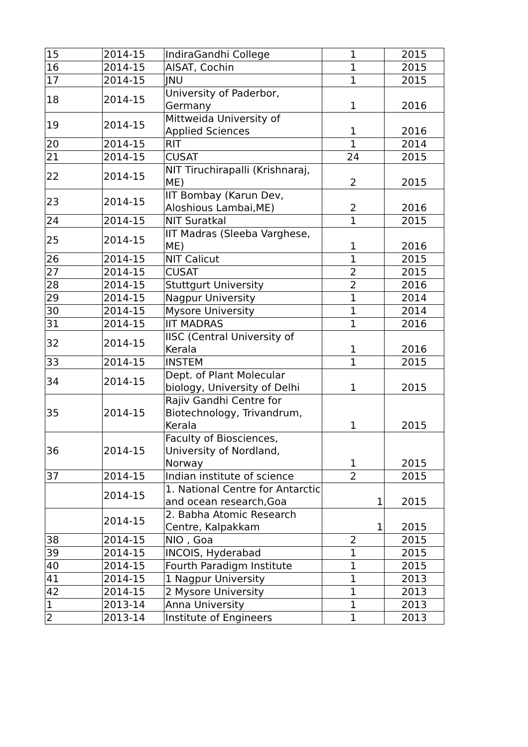| 15 | 2014-15 | IndiraGandhi College | 1 | 2015 |
| 16 | 2014-15 | AISAT, Cochin | 1 | 2015 |
| 17 | 2014-15 | JNU | 1 | 2015 |
| 18 | 2014-15 | University of Paderbor, Germany | 1 | 2016 |
| 19 | 2014-15 | Mittweida University of Applied Sciences | 1 | 2016 |
| 20 | 2014-15 | RIT | 1 | 2014 |
| 21 | 2014-15 | CUSAT | 24 | 2015 |
| 22 | 2014-15 | NIT Tiruchirapalli (Krishnaraj, ME) | 2 | 2015 |
| 23 | 2014-15 | IIT Bombay (Karun Dev, Aloshious Lambai,ME) | 2 | 2016 |
| 24 | 2014-15 | NIT Suratkal | 1 | 2015 |
| 25 | 2014-15 | IIT Madras (Sleeba Varghese, ME) | 1 | 2016 |
| 26 | 2014-15 | NIT Calicut | 1 | 2015 |
| 27 | 2014-15 | CUSAT | 2 | 2015 |
| 28 | 2014-15 | Stuttgurt University | 2 | 2016 |
| 29 | 2014-15 | Nagpur University | 1 | 2014 |
| 30 | 2014-15 | Mysore University | 1 | 2014 |
| 31 | 2014-15 | IIT MADRAS | 1 | 2016 |
| 32 | 2014-15 | IISC (Central University of Kerala | 1 | 2016 |
| 33 | 2014-15 | INSTEM | 1 | 2015 |
| 34 | 2014-15 | Dept. of Plant Molecular biology, University of Delhi | 1 | 2015 |
| 35 | 2014-15 | Rajiv Gandhi Centre for Biotechnology, Trivandrum, Kerala | 1 | 2015 |
| 36 | 2014-15 | Faculty of Biosciences, University of Nordland, Norway | 1 | 2015 |
| 37 | 2014-15 | Indian institute of science | 2 | 2015 |
| | 2014-15 | 1. National Centre for Antarctic and ocean research,Goa | 1 | 2015 |
| | 2014-15 | 2. Babha Atomic Research Centre, Kalpakkam | 1 | 2015 |
| 38 | 2014-15 | NIO , Goa | 2 | 2015 |
| 39 | 2014-15 | INCOIS, Hyderabad | 1 | 2015 |
| 40 | 2014-15 | Fourth Paradigm Institute | 1 | 2015 |
| 41 | 2014-15 | 1 Nagpur University | 1 | 2013 |
| 42 | 2014-15 | 2 Mysore University | 1 | 2013 |
| 1 | 2013-14 | Anna University | 1 | 2013 |
| 2 | 2013-14 | Institute of Engineers | 1 | 2013 |